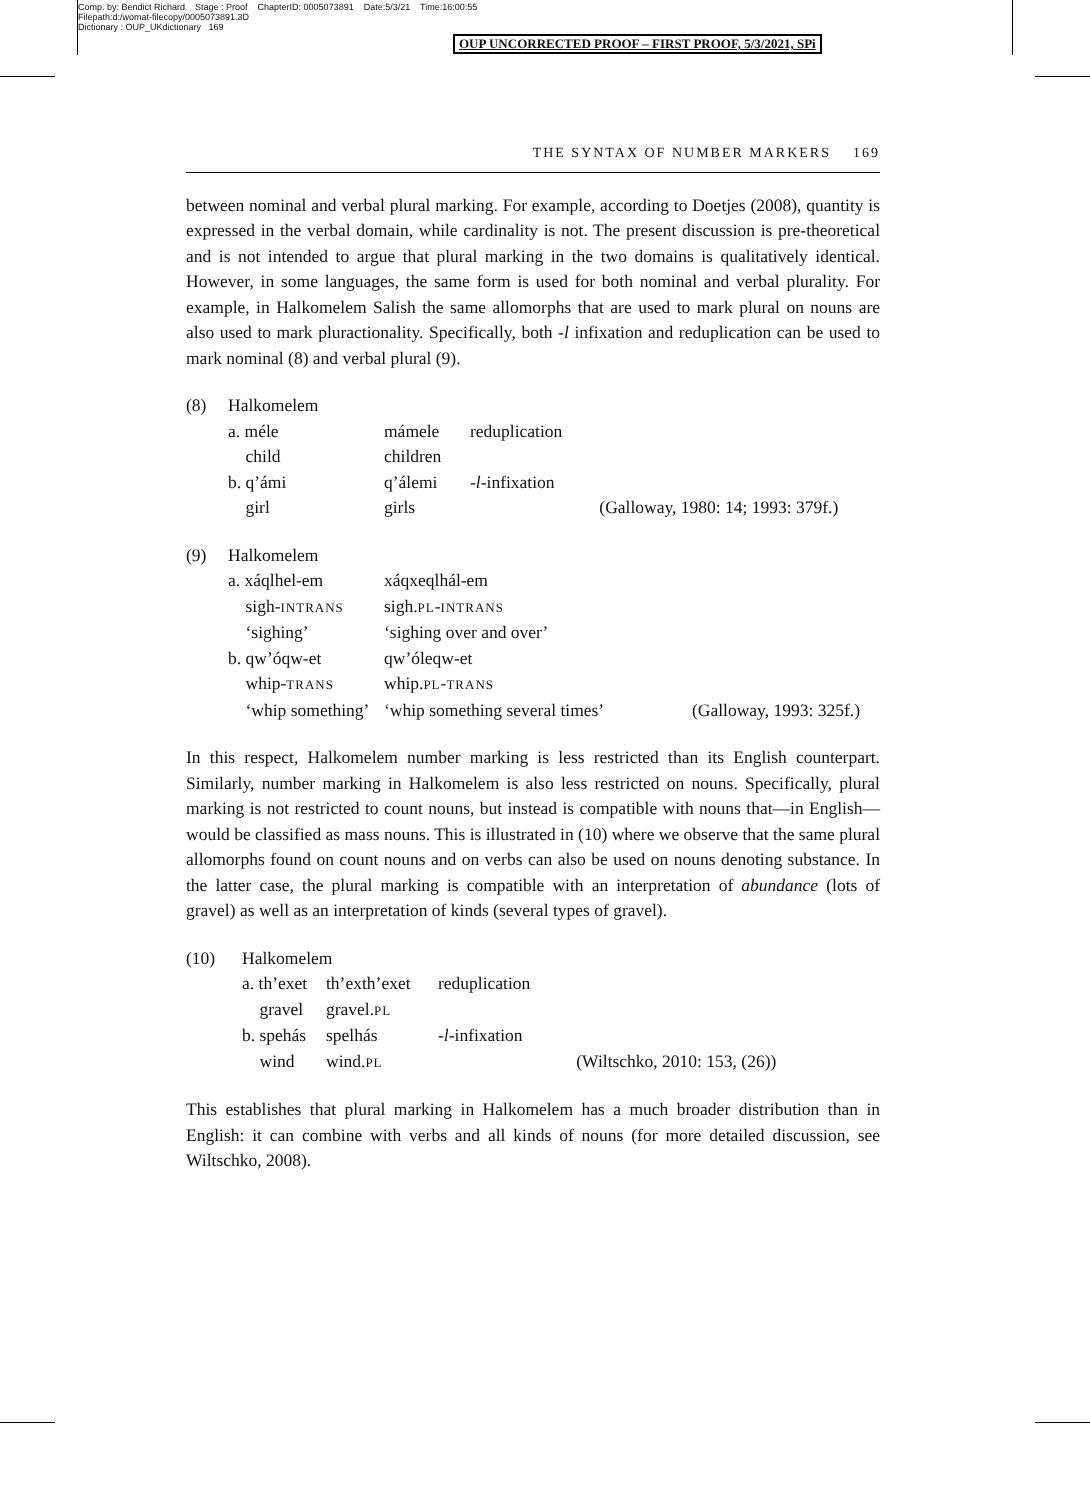Comp. by: Bendict Richard Stage : Proof ChapterID: 0005073891 Date:5/3/21 Time:16:00:55
Filepath:d:/womat-filecopy/0005073891.3D
Dictionary : OUP_UKdictionary 169
OUP UNCORRECTED PROOF – FIRST PROOF, 5/3/2021, SPi
THE SYNTAX OF NUMBER MARKERS 169
between nominal and verbal plural marking. For example, according to Doetjes (2008), quantity is expressed in the verbal domain, while cardinality is not. The present discussion is pre-theoretical and is not intended to argue that plural marking in the two domains is qualitatively identical. However, in some languages, the same form is used for both nominal and verbal plurality. For example, in Halkomelem Salish the same allomorphs that are used to mark plural on nouns are also used to mark pluractionality. Specifically, both -l infixation and reduplication can be used to mark nominal (8) and verbal plural (9).
| (8) | Halkomelem | | | |
| | a. méle | mámele | reduplication | |
| | child | children | | |
| | b. q’ámi | q’álemi | -l -infixation | |
| | girl | girls | | (Galloway, 1980: 14; 1993: 379f.) |
| (9) | Halkomelem | | |
| | a. xáqlhel-em | xáqxeqlhál-em | |
| | sigh- INTRANS | sigh. PL - INTRANS | |
| | ‘sighing’ | ‘sighing over and over’ | |
| | b. qw’óqw-et | qw’óleqw-et | |
| | whip- TRANS | whip. PL - TRANS | |
| | ‘whip something’ | ‘whip something several times’ | (Galloway, 1993: 325f.) |
In this respect, Halkomelem number marking is less restricted than its English counterpart. Similarly, number marking in Halkomelem is also less restricted on nouns. Specifically, plural marking is not restricted to count nouns, but instead is compatible with nouns that—in English—would be classified as mass nouns. This is illustrated in (10) where we observe that the same plural allomorphs found on count nouns and on verbs can also be used on nouns denoting substance. In the latter case, the plural marking is compatible with an interpretation of abundance (lots of gravel) as well as an interpretation of kinds (several types of gravel).
| (10) | Halkomelem | | | |
| | a. th’exet | th’exth’exet | reduplication | |
| | gravel | gravel. PL | | |
| | b. spehás | spelhás | -l -infixation | |
| | wind | wind. PL | | (Wiltschko, 2010: 153, (26)) |
This establishes that plural marking in Halkomelem has a much broader distribution than in English: it can combine with verbs and all kinds of nouns (for more detailed discussion, see Wiltschko, 2008).